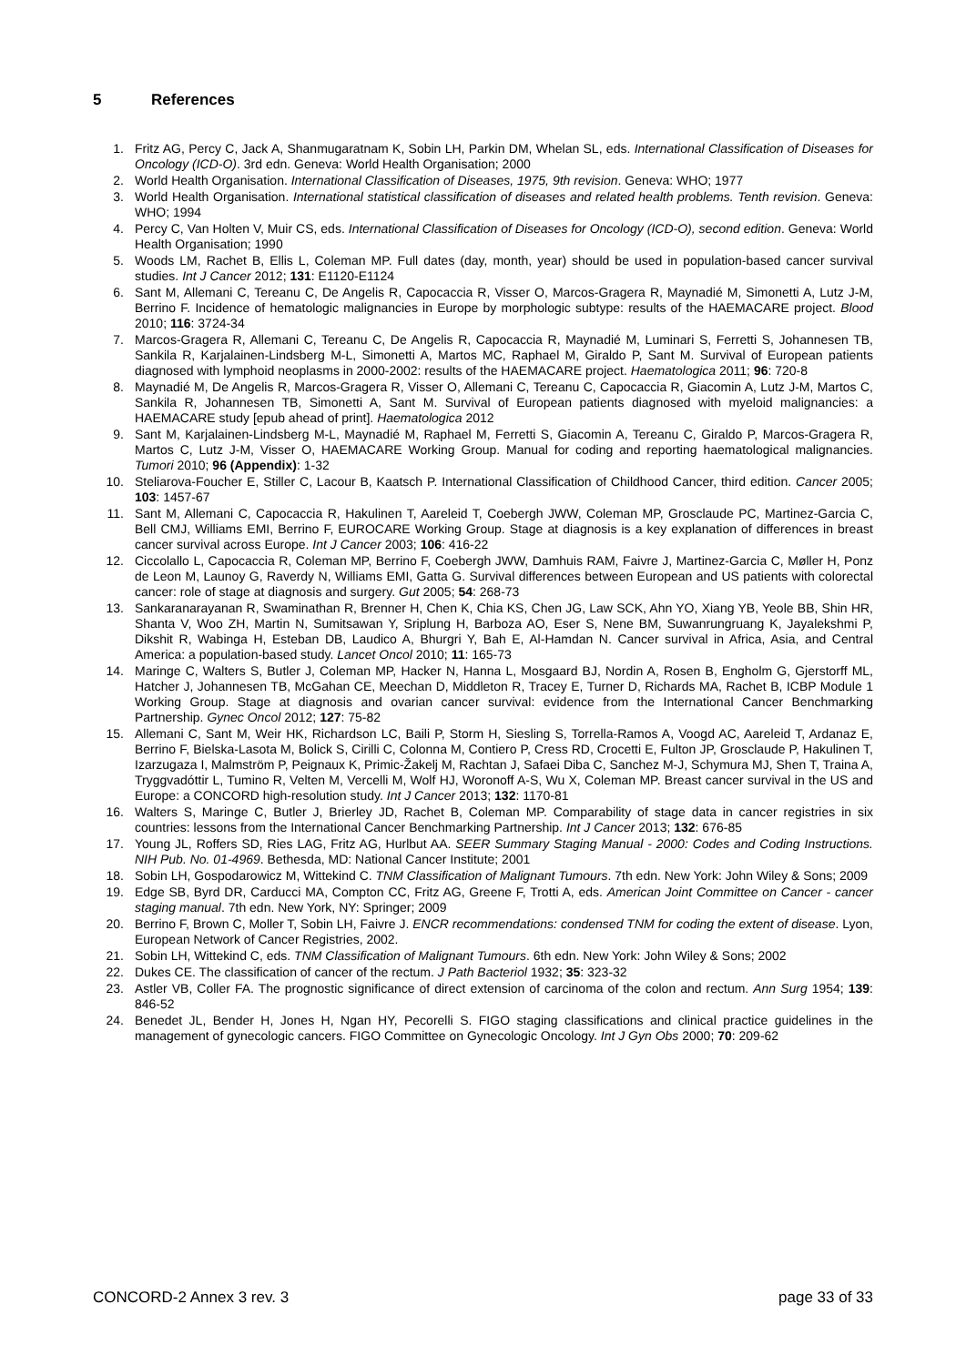5 References
1. Fritz AG, Percy C, Jack A, Shanmugaratnam K, Sobin LH, Parkin DM, Whelan SL, eds. International Classification of Diseases for Oncology (ICD-O). 3rd edn. Geneva: World Health Organisation; 2000
2. World Health Organisation. International Classification of Diseases, 1975, 9th revision. Geneva: WHO; 1977
3. World Health Organisation. International statistical classification of diseases and related health problems. Tenth revision. Geneva: WHO; 1994
4. Percy C, Van Holten V, Muir CS, eds. International Classification of Diseases for Oncology (ICD-O), second edition. Geneva: World Health Organisation; 1990
5. Woods LM, Rachet B, Ellis L, Coleman MP. Full dates (day, month, year) should be used in population-based cancer survival studies. Int J Cancer 2012; 131: E1120-E1124
6. Sant M, Allemani C, Tereanu C, De Angelis R, Capocaccia R, Visser O, Marcos-Gragera R, Maynadié M, Simonetti A, Lutz J-M, Berrino F. Incidence of hematologic malignancies in Europe by morphologic subtype: results of the HAEMACARE project. Blood 2010; 116: 3724-34
7. Marcos-Gragera R, Allemani C, Tereanu C, De Angelis R, Capocaccia R, Maynadié M, Luminari S, Ferretti S, Johannesen TB, Sankila R, Karjalainen-Lindsberg M-L, Simonetti A, Martos MC, Raphael M, Giraldo P, Sant M. Survival of European patients diagnosed with lymphoid neoplasms in 2000-2002: results of the HAEMACARE project. Haematologica 2011; 96: 720-8
8. Maynadié M, De Angelis R, Marcos-Gragera R, Visser O, Allemani C, Tereanu C, Capocaccia R, Giacomin A, Lutz J-M, Martos C, Sankila R, Johannesen TB, Simonetti A, Sant M. Survival of European patients diagnosed with myeloid malignancies: a HAEMACARE study [epub ahead of print]. Haematologica 2012
9. Sant M, Karjalainen-Lindsberg M-L, Maynadié M, Raphael M, Ferretti S, Giacomin A, Tereanu C, Giraldo P, Marcos-Gragera R, Martos C, Lutz J-M, Visser O, HAEMACARE Working Group. Manual for coding and reporting haematological malignancies. Tumori 2010; 96 (Appendix): 1-32
10. Steliarova-Foucher E, Stiller C, Lacour B, Kaatsch P. International Classification of Childhood Cancer, third edition. Cancer 2005; 103: 1457-67
11. Sant M, Allemani C, Capocaccia R, Hakulinen T, Aareleid T, Coebergh JWW, Coleman MP, Grosclaude PC, Martinez-Garcia C, Bell CMJ, Williams EMI, Berrino F, EUROCARE Working Group. Stage at diagnosis is a key explanation of differences in breast cancer survival across Europe. Int J Cancer 2003; 106: 416-22
12. Ciccolallo L, Capocaccia R, Coleman MP, Berrino F, Coebergh JWW, Damhuis RAM, Faivre J, Martinez-Garcia C, Møller H, Ponz de Leon M, Launoy G, Raverdy N, Williams EMI, Gatta G. Survival differences between European and US patients with colorectal cancer: role of stage at diagnosis and surgery. Gut 2005; 54: 268-73
13. Sankaranarayanan R, Swaminathan R, Brenner H, Chen K, Chia KS, Chen JG, Law SCK, Ahn YO, Xiang YB, Yeole BB, Shin HR, Shanta V, Woo ZH, Martin N, Sumitsawan Y, Sriplung H, Barboza AO, Eser S, Nene BM, Suwanrungruang K, Jayalekshmi P, Dikshit R, Wabinga H, Esteban DB, Laudico A, Bhurgri Y, Bah E, Al-Hamdan N. Cancer survival in Africa, Asia, and Central America: a population-based study. Lancet Oncol 2010; 11: 165-73
14. Maringe C, Walters S, Butler J, Coleman MP, Hacker N, Hanna L, Mosgaard BJ, Nordin A, Rosen B, Engholm G, Gjerstorff ML, Hatcher J, Johannesen TB, McGahan CE, Meechan D, Middleton R, Tracey E, Turner D, Richards MA, Rachet B, ICBP Module 1 Working Group. Stage at diagnosis and ovarian cancer survival: evidence from the International Cancer Benchmarking Partnership. Gynec Oncol 2012; 127: 75-82
15. Allemani C, Sant M, Weir HK, Richardson LC, Baili P, Storm H, Siesling S, Torrella-Ramos A, Voogd AC, Aareleid T, Ardanaz E, Berrino F, Bielska-Lasota M, Bolick S, Cirilli C, Colonna M, Contiero P, Cress RD, Crocetti E, Fulton JP, Grosclaude P, Hakulinen T, Izarzugaza I, Malmström P, Peignaux K, Primic-Žakelj M, Rachtan J, Safaei Diba C, Sanchez M-J, Schymura MJ, Shen T, Traina A, Tryggvadóttir L, Tumino R, Velten M, Vercelli M, Wolf HJ, Woronoff A-S, Wu X, Coleman MP. Breast cancer survival in the US and Europe: a CONCORD high-resolution study. Int J Cancer 2013; 132: 1170-81
16. Walters S, Maringe C, Butler J, Brierley JD, Rachet B, Coleman MP. Comparability of stage data in cancer registries in six countries: lessons from the International Cancer Benchmarking Partnership. Int J Cancer 2013; 132: 676-85
17. Young JL, Roffers SD, Ries LAG, Fritz AG, Hurlbut AA. SEER Summary Staging Manual - 2000: Codes and Coding Instructions. NIH Pub. No. 01-4969. Bethesda, MD: National Cancer Institute; 2001
18. Sobin LH, Gospodarowicz M, Wittekind C. TNM Classification of Malignant Tumours. 7th edn. New York: John Wiley & Sons; 2009
19. Edge SB, Byrd DR, Carducci MA, Compton CC, Fritz AG, Greene F, Trotti A, eds. American Joint Committee on Cancer - cancer staging manual. 7th edn. New York, NY: Springer; 2009
20. Berrino F, Brown C, Moller T, Sobin LH, Faivre J. ENCR recommendations: condensed TNM for coding the extent of disease. Lyon, European Network of Cancer Registries, 2002.
21. Sobin LH, Wittekind C, eds. TNM Classification of Malignant Tumours. 6th edn. New York: John Wiley & Sons; 2002
22. Dukes CE. The classification of cancer of the rectum. J Path Bacteriol 1932; 35: 323-32
23. Astler VB, Coller FA. The prognostic significance of direct extension of carcinoma of the colon and rectum. Ann Surg 1954; 139: 846-52
24. Benedet JL, Bender H, Jones H, Ngan HY, Pecorelli S. FIGO staging classifications and clinical practice guidelines in the management of gynecologic cancers. FIGO Committee on Gynecologic Oncology. Int J Gyn Obs 2000; 70: 209-62
CONCORD-2 Annex 3 rev. 3 page 33 of 33